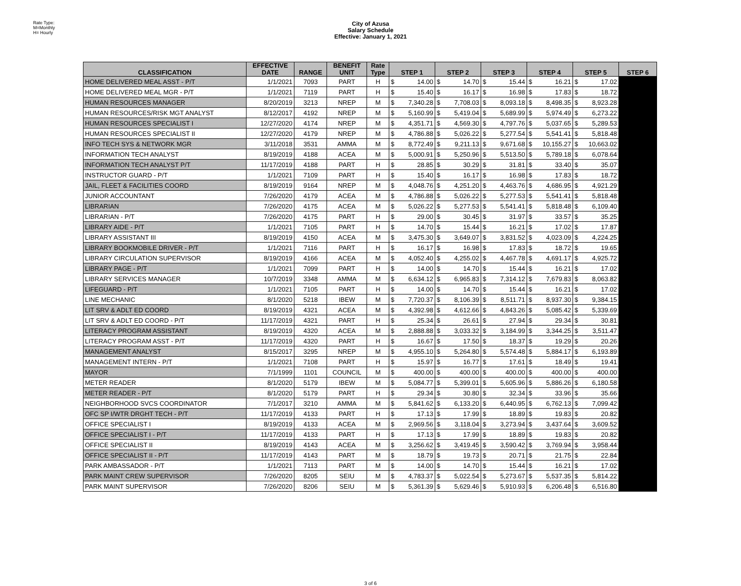Rate Type:
M=Monthly
H= Hourly
City of Azusa
Salary Schedule
Effective: January 1, 2021
| CLASSIFICATION | EFFECTIVE DATE | RANGE | BENEFIT UNIT | Rate Type | STEP 1 | | STEP 2 | | STEP 3 | | STEP 4 | | STEP 5 | | STEP 6 |
| --- | --- | --- | --- | --- | --- | --- | --- | --- | --- | --- | --- | --- | --- | --- | --- |
| HOME DELIVERED MEAL ASST - P/T | 1/1/2021 | 7093 | PART | H | $ | 14.00 | $ | 14.70 | $ | 15.44 | $ | 16.21 | $ | 17.02 | |
| HOME DELIVERED MEAL MGR - P/T | 1/1/2021 | 7119 | PART | H | $ | 15.40 | $ | 16.17 | $ | 16.98 | $ | 17.83 | $ | 18.72 | |
| HUMAN RESOURCES MANAGER | 8/20/2019 | 3213 | NREP | M | $ | 7,340.28 | $ | 7,708.03 | $ | 8,093.18 | $ | 8,498.35 | $ | 8,923.28 | |
| HUMAN RESOURCES/RISK MGT ANALYST | 8/12/2017 | 4192 | NREP | M | $ | 5,160.99 | $ | 5,419.04 | $ | 5,689.99 | $ | 5,974.49 | $ | 6,273.22 | |
| HUMAN RESOURCES SPECIALIST I | 12/27/2020 | 4174 | NREP | M | $ | 4,351.71 | $ | 4,569.30 | $ | 4,797.76 | $ | 5,037.65 | $ | 5,289.53 | |
| HUMAN RESOURCES SPECIALIST II | 12/27/2020 | 4179 | NREP | M | $ | 4,786.88 | $ | 5,026.22 | $ | 5,277.54 | $ | 5,541.41 | $ | 5,818.48 | |
| INFO TECH SYS & NETWORK MGR | 3/11/2018 | 3531 | AMMA | M | $ | 8,772.49 | $ | 9,211.13 | $ | 9,671.68 | $ | 10,155.27 | $ | 10,663.02 | |
| INFORMATION TECH ANALYST | 8/19/2019 | 4188 | ACEA | M | $ | 5,000.91 | $ | 5,250.96 | $ | 5,513.50 | $ | 5,789.18 | $ | 6,078.64 | |
| INFORMATION TECH ANALYST P/T | 11/17/2019 | 4188 | PART | H | $ | 28.85 | $ | 30.29 | $ | 31.81 | $ | 33.40 | $ | 35.07 | |
| INSTRUCTOR GUARD - P/T | 1/1/2021 | 7109 | PART | H | $ | 15.40 | $ | 16.17 | $ | 16.98 | $ | 17.83 | $ | 18.72 | |
| JAIL, FLEET & FACILITIES COORD | 8/19/2019 | 9164 | NREP | M | $ | 4,048.76 | $ | 4,251.20 | $ | 4,463.76 | $ | 4,686.95 | $ | 4,921.29 | |
| JUNIOR ACCOUNTANT | 7/26/2020 | 4179 | ACEA | M | $ | 4,786.88 | $ | 5,026.22 | $ | 5,277.53 | $ | 5,541.41 | $ | 5,818.48 | |
| LIBRARIAN | 7/26/2020 | 4175 | ACEA | M | $ | 5,026.22 | $ | 5,277.53 | $ | 5,541.41 | $ | 5,818.48 | $ | 6,109.40 | |
| LIBRARIAN - P/T | 7/26/2020 | 4175 | PART | H | $ | 29.00 | $ | 30.45 | $ | 31.97 | $ | 33.57 | $ | 35.25 | |
| LIBRARY AIDE - P/T | 1/1/2021 | 7105 | PART | H | $ | 14.70 | $ | 15.44 | $ | 16.21 | $ | 17.02 | $ | 17.87 | |
| LIBRARY ASSISTANT III | 8/19/2019 | 4150 | ACEA | M | $ | 3,475.30 | $ | 3,649.07 | $ | 3,831.52 | $ | 4,023.09 | $ | 4,224.25 | |
| LIBRARY BOOKMOBILE DRIVER - P/T | 1/1/2021 | 7116 | PART | H | $ | 16.17 | $ | 16.98 | $ | 17.83 | $ | 18.72 | $ | 19.65 | |
| LIBRARY CIRCULATION SUPERVISOR | 8/19/2019 | 4166 | ACEA | M | $ | 4,052.40 | $ | 4,255.02 | $ | 4,467.78 | $ | 4,691.17 | $ | 4,925.72 | |
| LIBRARY PAGE - P/T | 1/1/2021 | 7099 | PART | H | $ | 14.00 | $ | 14.70 | $ | 15.44 | $ | 16.21 | $ | 17.02 | |
| LIBRARY SERVICES MANAGER | 10/7/2019 | 3348 | AMMA | M | $ | 6,634.12 | $ | 6,965.83 | $ | 7,314.12 | $ | 7,679.83 | $ | 8,063.82 | |
| LIFEGUARD - P/T | 1/1/2021 | 7105 | PART | H | $ | 14.00 | $ | 14.70 | $ | 15.44 | $ | 16.21 | $ | 17.02 | |
| LINE MECHANIC | 8/1/2020 | 5218 | IBEW | M | $ | 7,720.37 | $ | 8,106.39 | $ | 8,511.71 | $ | 8,937.30 | $ | 9,384.15 | |
| LIT SRV & ADLT ED COORD | 8/19/2019 | 4321 | ACEA | M | $ | 4,392.98 | $ | 4,612.66 | $ | 4,843.26 | $ | 5,085.42 | $ | 5,339.69 | |
| LIT SRV & ADLT ED COORD - P/T | 11/17/2019 | 4321 | PART | H | $ | 25.34 | $ | 26.61 | $ | 27.94 | $ | 29.34 | $ | 30.81 | |
| LITERACY PROGRAM ASSISTANT | 8/19/2019 | 4320 | ACEA | M | $ | 2,888.88 | $ | 3,033.32 | $ | 3,184.99 | $ | 3,344.25 | $ | 3,511.47 | |
| LITERACY PROGRAM ASST - P/T | 11/17/2019 | 4320 | PART | H | $ | 16.67 | $ | 17.50 | $ | 18.37 | $ | 19.29 | $ | 20.26 | |
| MANAGEMENT ANALYST | 8/15/2017 | 3295 | NREP | M | $ | 4,955.10 | $ | 5,264.80 | $ | 5,574.48 | $ | 5,884.17 | $ | 6,193.89 | |
| MANAGEMENT INTERN - P/T | 1/1/2021 | 7108 | PART | H | $ | 15.97 | $ | 16.77 | $ | 17.61 | $ | 18.49 | $ | 19.41 | |
| MAYOR | 7/1/1999 | 1101 | COUNCIL | M | $ | 400.00 | $ | 400.00 | $ | 400.00 | $ | 400.00 | $ | 400.00 | |
| METER READER | 8/1/2020 | 5179 | IBEW | M | $ | 5,084.77 | $ | 5,399.01 | $ | 5,605.96 | $ | 5,886.26 | $ | 6,180.58 | |
| METER READER - P/T | 8/1/2020 | 5179 | PART | H | $ | 29.34 | $ | 30.80 | $ | 32.34 | $ | 33.96 | $ | 35.66 | |
| NEIGHBORHOOD SVCS COORDINATOR | 7/1/2017 | 3210 | AMMA | M | $ | 5,841.62 | $ | 6,133.20 | $ | 6,440.95 | $ | 6,762.13 | $ | 7,099.42 | |
| OFC SP I/WTR DRGHT TECH - P/T | 11/17/2019 | 4133 | PART | H | $ | 17.13 | $ | 17.99 | $ | 18.89 | $ | 19.83 | $ | 20.82 | |
| OFFICE SPECIALIST I | 8/19/2019 | 4133 | ACEA | M | $ | 2,969.56 | $ | 3,118.04 | $ | 3,273.94 | $ | 3,437.64 | $ | 3,609.52 | |
| OFFICE SPECIALIST I - P/T | 11/17/2019 | 4133 | PART | H | $ | 17.13 | $ | 17.99 | $ | 18.89 | $ | 19.83 | $ | 20.82 | |
| OFFICE SPECIALIST II | 8/19/2019 | 4143 | ACEA | M | $ | 3,256.62 | $ | 3,419.45 | $ | 3,590.42 | $ | 3,769.94 | $ | 3,958.44 | |
| OFFICE SPECIALIST II - P/T | 11/17/2019 | 4143 | PART | M | $ | 18.79 | $ | 19.73 | $ | 20.71 | $ | 21.75 | $ | 22.84 | |
| PARK AMBASSADOR - P/T | 1/1/2021 | 7113 | PART | M | $ | 14.00 | $ | 14.70 | $ | 15.44 | $ | 16.21 | $ | 17.02 | |
| PARK MAINT CREW SUPERVISOR | 7/26/2020 | 8205 | SEIU | M | $ | 4,783.37 | $ | 5,022.54 | $ | 5,273.67 | $ | 5,537.35 | $ | 5,814.22 | |
| PARK MAINT SUPERVISOR | 7/26/2020 | 8206 | SEIU | M | $ | 5,361.39 | $ | 5,629.46 | $ | 5,910.93 | $ | 6,206.48 | $ | 6,516.80 | |
3 of 6